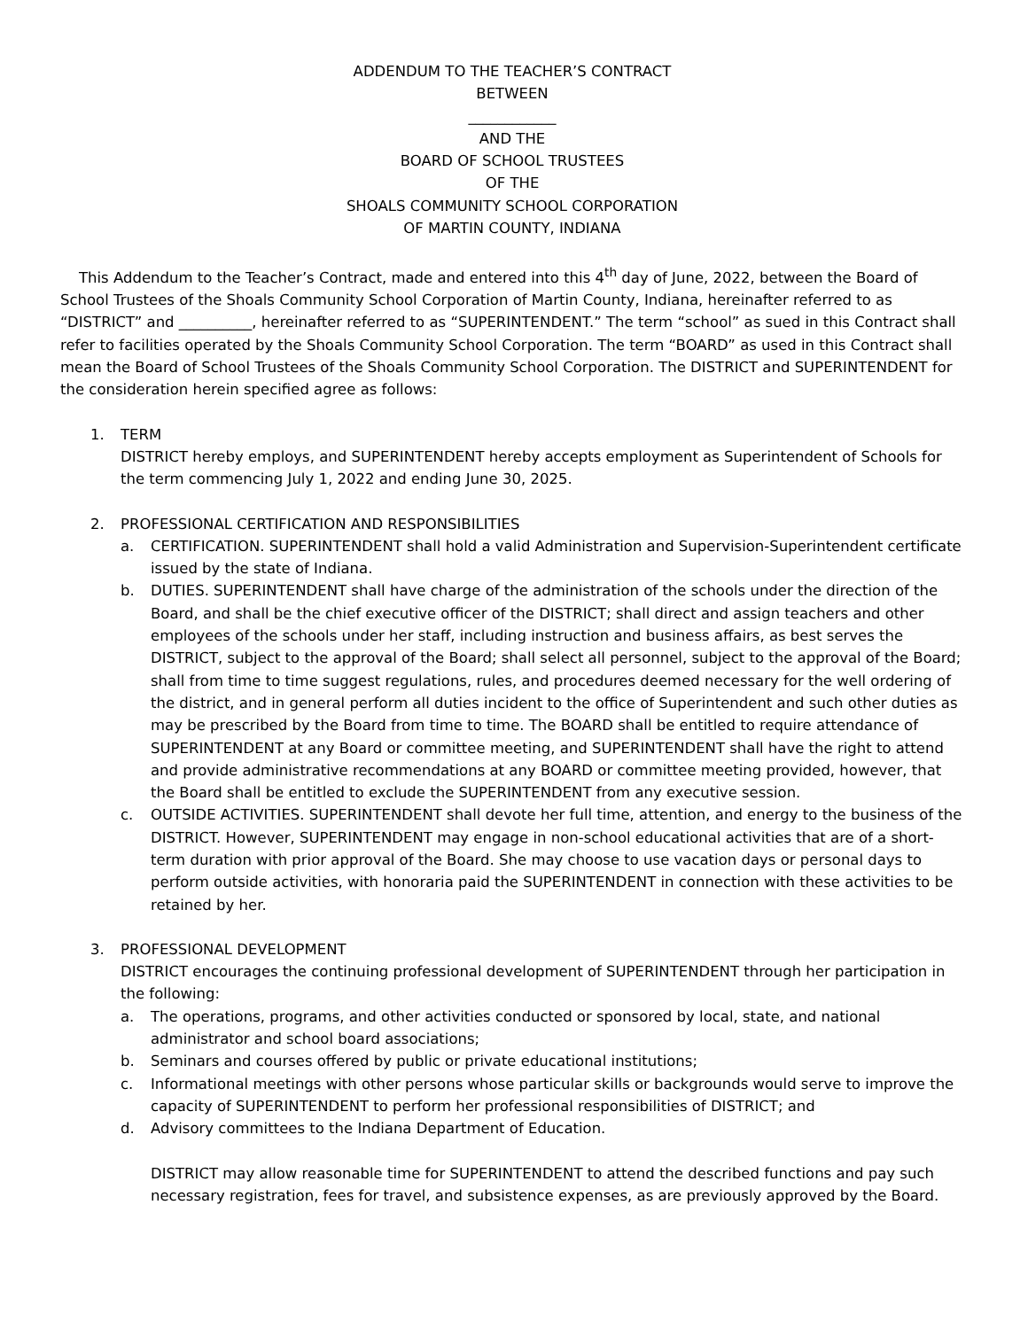ADDENDUM TO THE TEACHER’S CONTRACT
BETWEEN
____________
AND THE
BOARD OF SCHOOL TRUSTEES
OF THE
SHOALS COMMUNITY SCHOOL CORPORATION
OF MARTIN COUNTY, INDIANA
This Addendum to the Teacher’s Contract, made and entered into this 4<sup>th</sup> day of June, 2022, between the Board of School Trustees of the Shoals Community School Corporation of Martin County, Indiana, hereinafter referred to as “DISTRICT” and __________, hereinafter referred to as “SUPERINTENDENT.” The term “school” as sued in this Contract shall refer to facilities operated by the Shoals Community School Corporation. The term “BOARD” as used in this Contract shall mean the Board of School Trustees of the Shoals Community School Corporation. The DISTRICT and SUPERINTENDENT for the consideration herein specified agree as follows:
1. TERM
DISTRICT hereby employs, and SUPERINTENDENT hereby accepts employment as Superintendent of Schools for the term commencing July 1, 2022 and ending June 30, 2025.
2. PROFESSIONAL CERTIFICATION AND RESPONSIBILITIES
a. CERTIFICATION. SUPERINTENDENT shall hold a valid Administration and Supervision-Superintendent certificate issued by the state of Indiana.
b. DUTIES. SUPERINTENDENT shall have charge of the administration of the schools under the direction of the Board, and shall be the chief executive officer of the DISTRICT; shall direct and assign teachers and other employees of the schools under her staff, including instruction and business affairs, as best serves the DISTRICT, subject to the approval of the Board; shall select all personnel, subject to the approval of the Board; shall from time to time suggest regulations, rules, and procedures deemed necessary for the well ordering of the district, and in general perform all duties incident to the office of Superintendent and such other duties as may be prescribed by the Board from time to time. The BOARD shall be entitled to require attendance of SUPERINTENDENT at any Board or committee meeting, and SUPERINTENDENT shall have the right to attend and provide administrative recommendations at any BOARD or committee meeting provided, however, that the Board shall be entitled to exclude the SUPERINTENDENT from any executive session.
c. OUTSIDE ACTIVITIES. SUPERINTENDENT shall devote her full time, attention, and energy to the business of the DISTRICT. However, SUPERINTENDENT may engage in non-school educational activities that are of a short-term duration with prior approval of the Board. She may choose to use vacation days or personal days to perform outside activities, with honoraria paid the SUPERINTENDENT in connection with these activities to be retained by her.
3. PROFESSIONAL DEVELOPMENT
DISTRICT encourages the continuing professional development of SUPERINTENDENT through her participation in the following:
a. The operations, programs, and other activities conducted or sponsored by local, state, and national administrator and school board associations;
b. Seminars and courses offered by public or private educational institutions;
c. Informational meetings with other persons whose particular skills or backgrounds would serve to improve the capacity of SUPERINTENDENT to perform her professional responsibilities of DISTRICT; and
d. Advisory committees to the Indiana Department of Education.
DISTRICT may allow reasonable time for SUPERINTENDENT to attend the described functions and pay such necessary registration, fees for travel, and subsistence expenses, as are previously approved by the Board.